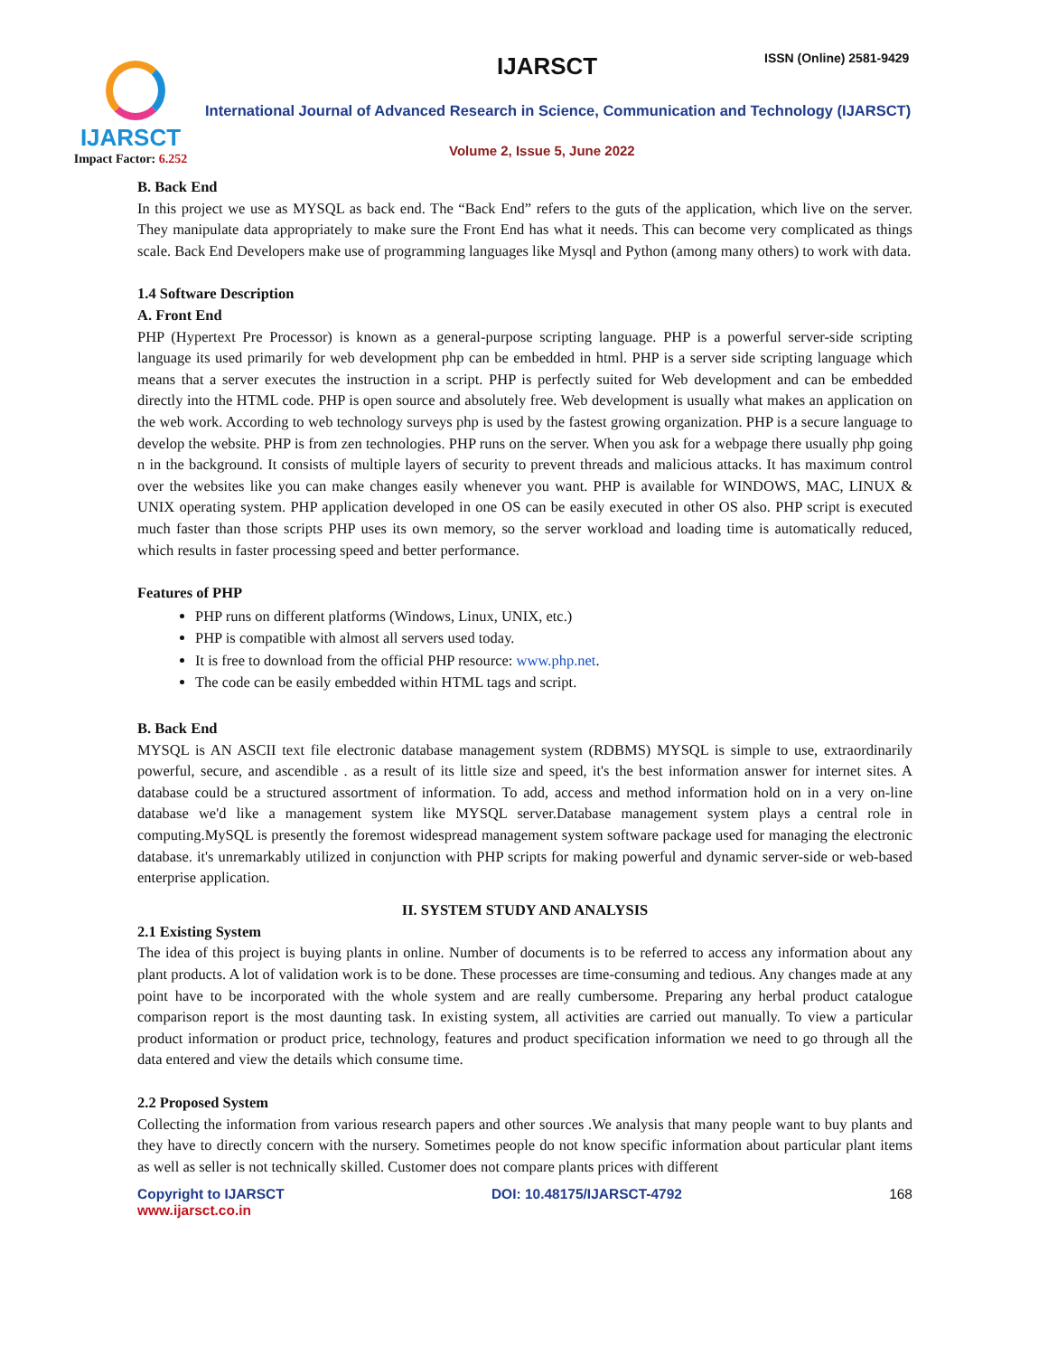IJARSCT
Impact Factor: 6.252
IJARSCT ISSN (Online) 2581-9429
International Journal of Advanced Research in Science, Communication and Technology (IJARSCT)
Volume 2, Issue 5, June 2022
B. Back End
In this project we use as MYSQL as back end. The “Back End” refers to the guts of the application, which live on the server. They manipulate data appropriately to make sure the Front End has what it needs. This can become very complicated as things scale. Back End Developers make use of programming languages like Mysql and Python (among many others) to work with data.
1.4 Software Description
A. Front End
PHP (Hypertext Pre Processor) is known as a general-purpose scripting language. PHP is a powerful server-side scripting language its used primarily for web development php can be embedded in html. PHP is a server side scripting language which means that a server executes the instruction in a script. PHP is perfectly suited for Web development and can be embedded directly into the HTML code. PHP is open source and absolutely free. Web development is usually what makes an application on the web work. According to web technology surveys php is used by the fastest growing organization. PHP is a secure language to develop the website. PHP is from zen technologies. PHP runs on the server. When you ask for a webpage there usually php going n in the background. It consists of multiple layers of security to prevent threads and malicious attacks. It has maximum control over the websites like you can make changes easily whenever you want. PHP is available for WINDOWS, MAC, LINUX & UNIX operating system. PHP application developed in one OS can be easily executed in other OS also. PHP script is executed much faster than those scripts PHP uses its own memory, so the server workload and loading time is automatically reduced, which results in faster processing speed and better performance.
Features of PHP
PHP runs on different platforms (Windows, Linux, UNIX, etc.)
PHP is compatible with almost all servers used today.
It is free to download from the official PHP resource: www.php.net.
The code can be easily embedded within HTML tags and script.
B. Back End
MYSQL is AN ASCII text file electronic database management system (RDBMS) MYSQL is simple to use, extraordinarily powerful, secure, and ascendible . as a result of its little size and speed, it's the best information answer for internet sites. A database could be a structured assortment of information. To add, access and method information hold on in a very on-line database we'd like a management system like MYSQL server.Database management system plays a central role in computing.MySQL is presently the foremost widespread management system software package used for managing the electronic database. it's unremarkably utilized in conjunction with PHP scripts for making powerful and dynamic server-side or web-based enterprise application.
II. SYSTEM STUDY AND ANALYSIS
2.1 Existing System
The idea of this project is buying plants in online. Number of documents is to be referred to access any information about any plant products. A lot of validation work is to be done. These processes are time-consuming and tedious. Any changes made at any point have to be incorporated with the whole system and are really cumbersome. Preparing any herbal product catalogue comparison report is the most daunting task. In existing system, all activities are carried out manually. To view a particular product information or product price, technology, features and product specification information we need to go through all the data entered and view the details which consume time.
2.2 Proposed System
Collecting the information from various research papers and other sources .We analysis that many people want to buy plants and they have to directly concern with the nursery. Sometimes people do not know specific information about particular plant items as well as seller is not technically skilled. Customer does not compare plants prices with different
Copyright to IJARSCT
www.ijarsct.co.in
DOI: 10.48175/IJARSCT-4792 168